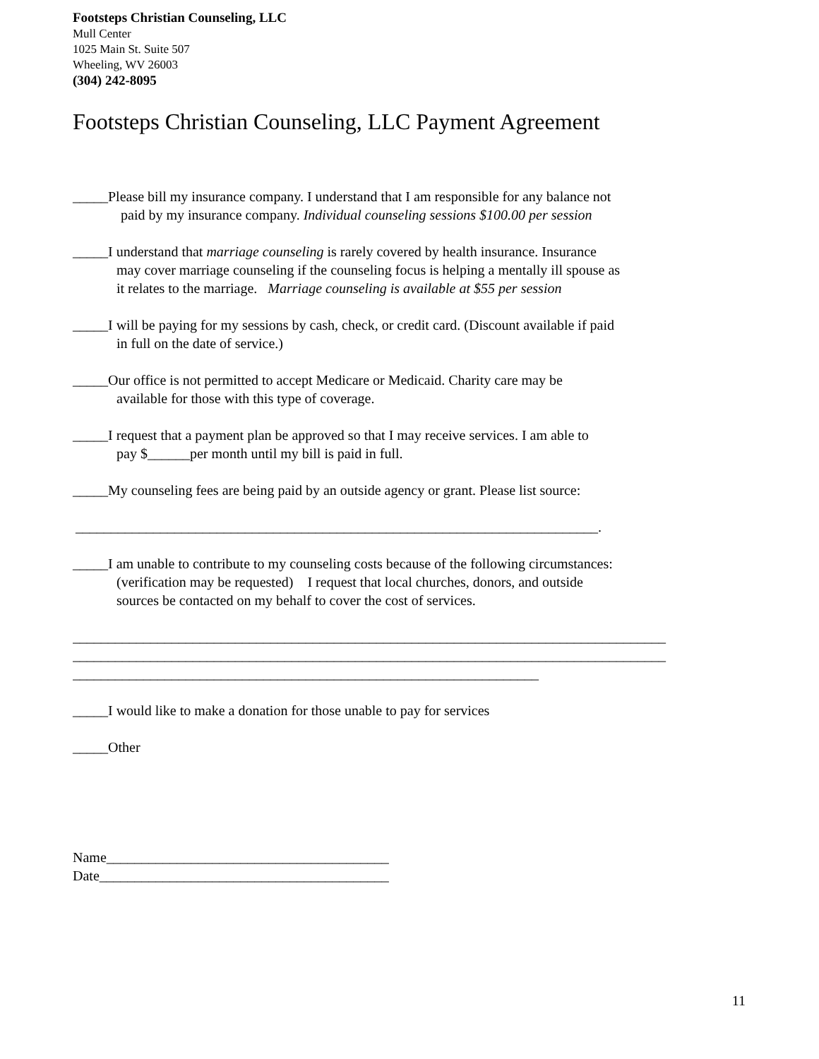Footsteps Christian Counseling, LLC
Mull Center
1025 Main St. Suite 507
Wheeling, WV 26003
(304) 242-8095
Footsteps Christian Counseling, LLC Payment Agreement
_____Please bill my insurance company. I understand that I am responsible for any balance not
paid by my insurance company. Individual counseling sessions $100.00 per session
_____I understand that marriage counseling is rarely covered by health insurance. Insurance
may cover marriage counseling if the counseling focus is helping a mentally ill spouse as
it relates to the marriage. Marriage counseling is available at $55 per session
_____I will be paying for my sessions by cash, check, or credit card. (Discount available if paid
in full on the date of service.)
_____Our office is not permitted to accept Medicare or Medicaid. Charity care may be
available for those with this type of coverage.
_____I request that a payment plan be approved so that I may receive services. I am able to
pay $______per month until my bill is paid in full.
_____My counseling fees are being paid by an outside agency or grant. Please list source:
__________________________________________________________________________.
_____I am unable to contribute to my counseling costs because of the following circumstances:
(verification may be requested) I request that local churches, donors, and outside
sources be contacted on my behalf to cover the cost of services.
____________________________________________________________________________________
____________________________________________________________________________________
__________________________________________________________________
_____I would like to make a donation for those unable to pay for services
_____Other
Name________________________________________
Date_________________________________________
11